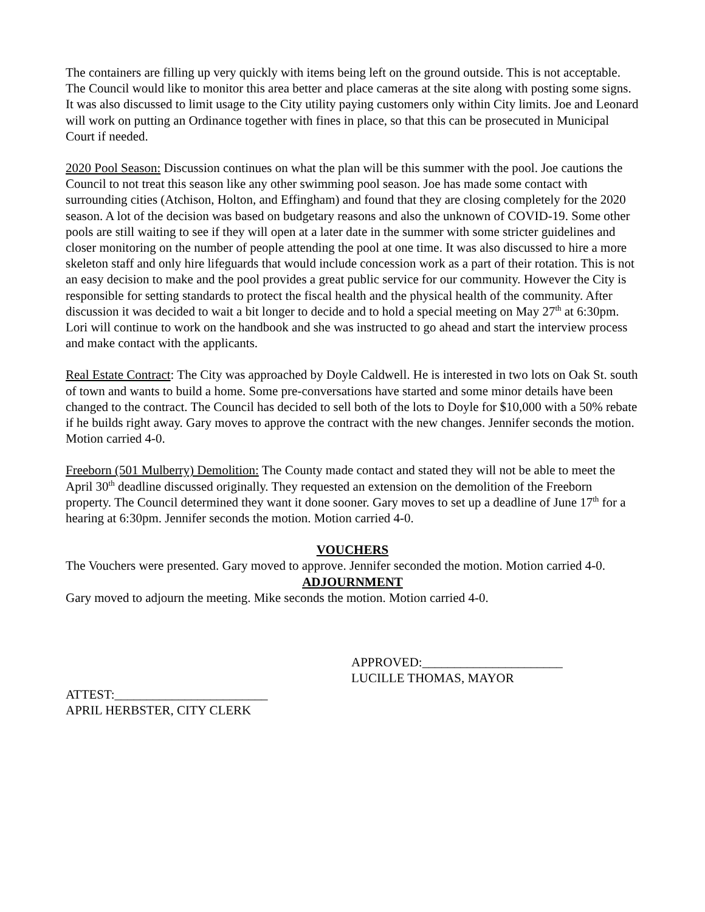The containers are filling up very quickly with items being left on the ground outside. This is not acceptable. The Council would like to monitor this area better and place cameras at the site along with posting some signs. It was also discussed to limit usage to the City utility paying customers only within City limits. Joe and Leonard will work on putting an Ordinance together with fines in place, so that this can be prosecuted in Municipal Court if needed.
2020 Pool Season: Discussion continues on what the plan will be this summer with the pool. Joe cautions the Council to not treat this season like any other swimming pool season. Joe has made some contact with surrounding cities (Atchison, Holton, and Effingham) and found that they are closing completely for the 2020 season. A lot of the decision was based on budgetary reasons and also the unknown of COVID-19. Some other pools are still waiting to see if they will open at a later date in the summer with some stricter guidelines and closer monitoring on the number of people attending the pool at one time. It was also discussed to hire a more skeleton staff and only hire lifeguards that would include concession work as a part of their rotation. This is not an easy decision to make and the pool provides a great public service for our community. However the City is responsible for setting standards to protect the fiscal health and the physical health of the community. After discussion it was decided to wait a bit longer to decide and to hold a special meeting on May 27<sup>th</sup> at 6:30pm. Lori will continue to work on the handbook and she was instructed to go ahead and start the interview process and make contact with the applicants.
Real Estate Contract: The City was approached by Doyle Caldwell. He is interested in two lots on Oak St. south of town and wants to build a home. Some pre-conversations have started and some minor details have been changed to the contract. The Council has decided to sell both of the lots to Doyle for $10,000 with a 50% rebate if he builds right away. Gary moves to approve the contract with the new changes. Jennifer seconds the motion. Motion carried 4-0.
Freeborn (501 Mulberry) Demolition: The County made contact and stated they will not be able to meet the April 30<sup>th</sup> deadline discussed originally. They requested an extension on the demolition of the Freeborn property. The Council determined they want it done sooner. Gary moves to set up a deadline of June 17<sup>th</sup> for a hearing at 6:30pm. Jennifer seconds the motion. Motion carried 4-0.
VOUCHERS
The Vouchers were presented. Gary moved to approve. Jennifer seconded the motion. Motion carried 4-0.
ADJOURNMENT
Gary moved to adjourn the meeting. Mike seconds the motion. Motion carried 4-0.
APPROVED:______________________
LUCILLE THOMAS, MAYOR
ATTEST:________________________
APRIL HERBSTER, CITY CLERK